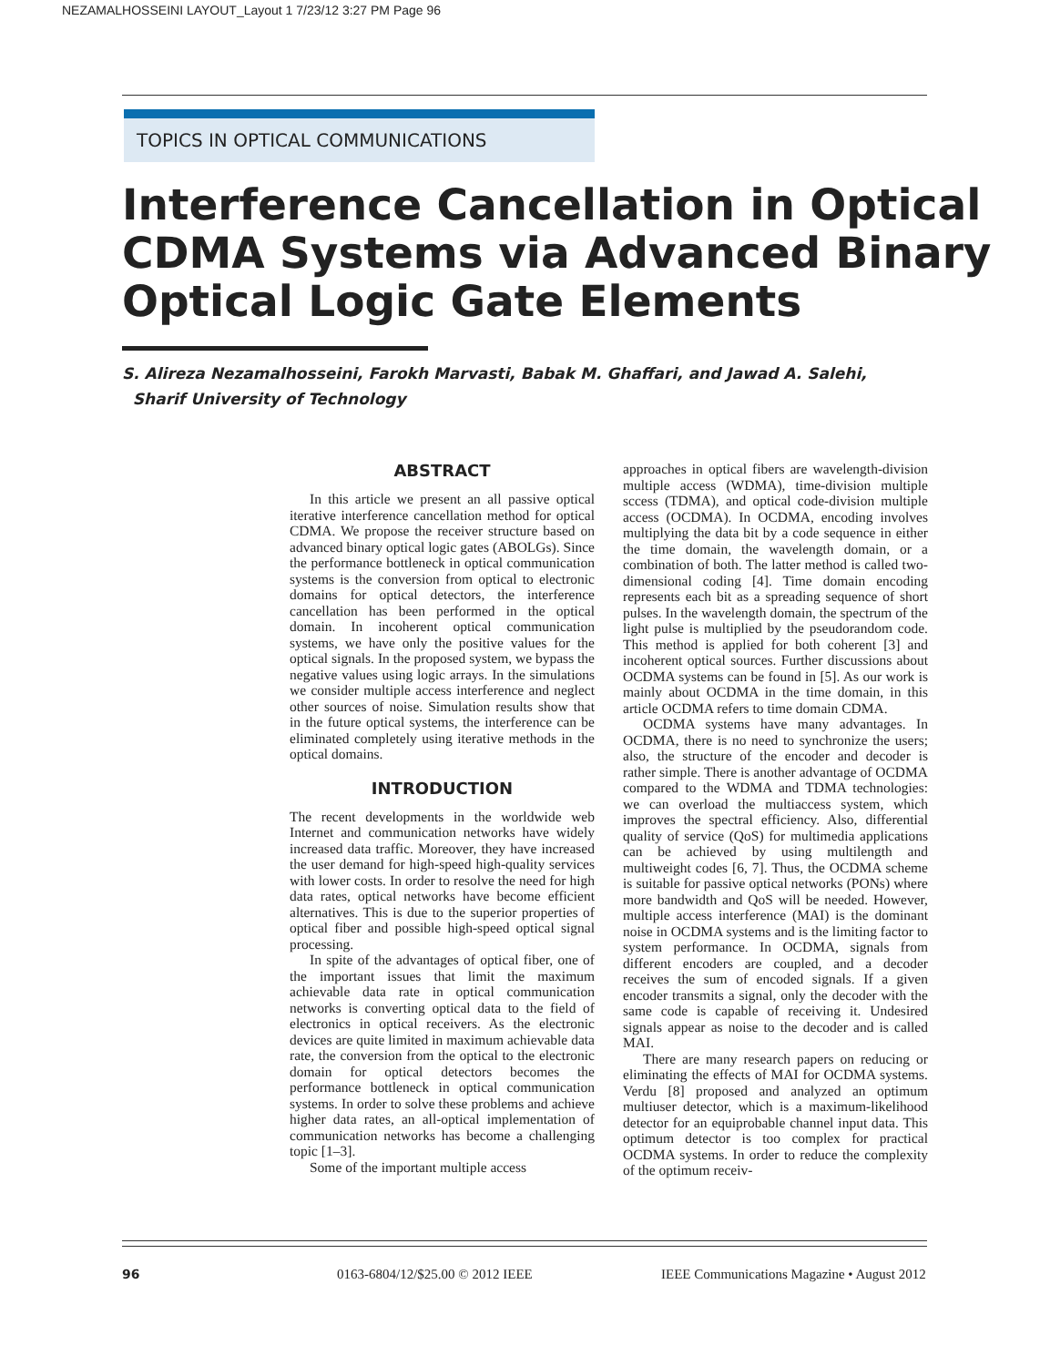NEZAMALHOSSEINI LAYOUT_Layout 1 7/23/12 3:27 PM Page 96
TOPICS IN OPTICAL COMMUNICATIONS
Interference Cancellation in Optical CDMA Systems via Advanced Binary Optical Logic Gate Elements
S. Alireza Nezamalhosseini, Farokh Marvasti, Babak M. Ghaffari, and Jawad A. Salehi,
Sharif University of Technology
ABSTRACT
In this article we present an all passive optical iterative interference cancellation method for optical CDMA. We propose the receiver structure based on advanced binary optical logic gates (ABOLGs). Since the performance bottleneck in optical communication systems is the conversion from optical to electronic domains for optical detectors, the interference cancellation has been performed in the optical domain. In incoherent optical communication systems, we have only the positive values for the optical signals. In the proposed system, we bypass the negative values using logic arrays. In the simulations we consider multiple access interference and neglect other sources of noise. Simulation results show that in the future optical systems, the interference can be eliminated completely using iterative methods in the optical domains.
INTRODUCTION
The recent developments in the worldwide web Internet and communication networks have widely increased data traffic. Moreover, they have increased the user demand for high-speed high-quality services with lower costs. In order to resolve the need for high data rates, optical networks have become efficient alternatives. This is due to the superior properties of optical fiber and possible high-speed optical signal processing.
In spite of the advantages of optical fiber, one of the important issues that limit the maximum achievable data rate in optical communication networks is converting optical data to the field of electronics in optical receivers. As the electronic devices are quite limited in maximum achievable data rate, the conversion from the optical to the electronic domain for optical detectors becomes the performance bottleneck in optical communication systems. In order to solve these problems and achieve higher data rates, an all-optical implementation of communication networks has become a challenging topic [1–3].
Some of the important multiple access
approaches in optical fibers are wavelength-division multiple access (WDMA), time-division multiple sccess (TDMA), and optical code-division multiple access (OCDMA). In OCDMA, encoding involves multiplying the data bit by a code sequence in either the time domain, the wavelength domain, or a combination of both. The latter method is called two-dimensional coding [4]. Time domain encoding represents each bit as a spreading sequence of short pulses. In the wavelength domain, the spectrum of the light pulse is multiplied by the pseudorandom code. This method is applied for both coherent [3] and incoherent optical sources. Further discussions about OCDMA systems can be found in [5]. As our work is mainly about OCDMA in the time domain, in this article OCDMA refers to time domain CDMA.
OCDMA systems have many advantages. In OCDMA, there is no need to synchronize the users; also, the structure of the encoder and decoder is rather simple. There is another advantage of OCDMA compared to the WDMA and TDMA technologies: we can overload the multiaccess system, which improves the spectral efficiency. Also, differential quality of service (QoS) for multimedia applications can be achieved by using multilength and multiweight codes [6, 7]. Thus, the OCDMA scheme is suitable for passive optical networks (PONs) where more bandwidth and QoS will be needed. However, multiple access interference (MAI) is the dominant noise in OCDMA systems and is the limiting factor to system performance. In OCDMA, signals from different encoders are coupled, and a decoder receives the sum of encoded signals. If a given encoder transmits a signal, only the decoder with the same code is capable of receiving it. Undesired signals appear as noise to the decoder and is called MAI.
There are many research papers on reducing or eliminating the effects of MAI for OCDMA systems. Verdu [8] proposed and analyzed an optimum multiuser detector, which is a maximum-likelihood detector for an equiprobable channel input data. This optimum detector is too complex for practical OCDMA systems. In order to reduce the complexity of the optimum receiv-
96
0163-6804/12/$25.00 © 2012 IEEE
IEEE Communications Magazine • August 2012